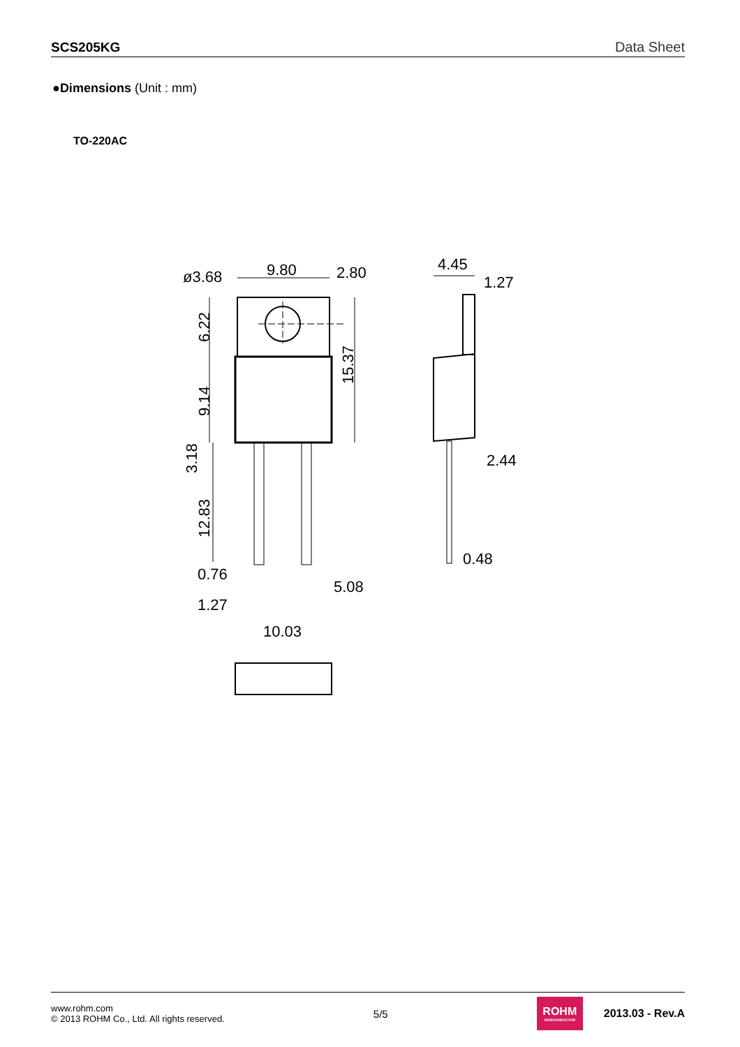SCS205KG Data Sheet
●Dimensions (Unit : mm)
TO-220AC
ø3.68
9.80
2.80
4.45
1.27
2.44
0.48
0.76
5.08
1.27
10.03
6.22
9.14
3.18
12.83
15.37
www.rohm.com
© 2013 ROHM Co., Ltd. All rights reserved.
5/5
ROHM
SEMICONDUCTOR
2013.03 - Rev.A